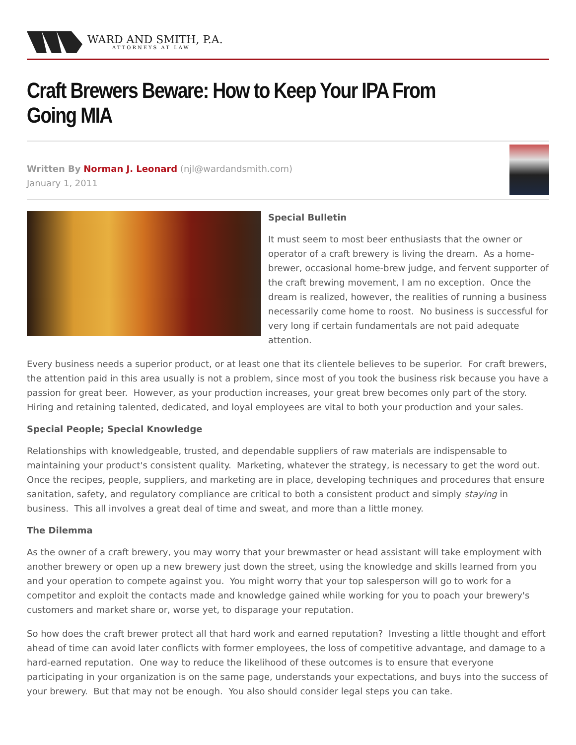WARD AND SMITH, P.A.
ATTORNEYS AT LAW
Craft Brewers Beware: How to Keep Your IPA From Going MIA
Written By Norman J. Leonard (njl@wardandsmith.com)
January 1, 2011
Special Bulletin
It must seem to most beer enthusiasts that the owner or operator of a craft brewery is living the dream. As a home-brewer, occasional home-brew judge, and fervent supporter of the craft brewing movement, I am no exception. Once the dream is realized, however, the realities of running a business necessarily come home to roost. No business is successful for very long if certain fundamentals are not paid adequate attention.
Every business needs a superior product, or at least one that its clientele believes to be superior. For craft brewers, the attention paid in this area usually is not a problem, since most of you took the business risk because you have a passion for great beer. However, as your production increases, your great brew becomes only part of the story. Hiring and retaining talented, dedicated, and loyal employees are vital to both your production and your sales.
Special People; Special Knowledge
Relationships with knowledgeable, trusted, and dependable suppliers of raw materials are indispensable to maintaining your product's consistent quality. Marketing, whatever the strategy, is necessary to get the word out. Once the recipes, people, suppliers, and marketing are in place, developing techniques and procedures that ensure sanitation, safety, and regulatory compliance are critical to both a consistent product and simply staying in business. This all involves a great deal of time and sweat, and more than a little money.
The Dilemma
As the owner of a craft brewery, you may worry that your brewmaster or head assistant will take employment with another brewery or open up a new brewery just down the street, using the knowledge and skills learned from you and your operation to compete against you. You might worry that your top salesperson will go to work for a competitor and exploit the contacts made and knowledge gained while working for you to poach your brewery's customers and market share or, worse yet, to disparage your reputation.
So how does the craft brewer protect all that hard work and earned reputation? Investing a little thought and effort ahead of time can avoid later conflicts with former employees, the loss of competitive advantage, and damage to a hard-earned reputation. One way to reduce the likelihood of these outcomes is to ensure that everyone participating in your organization is on the same page, understands your expectations, and buys into the success of your brewery. But that may not be enough. You also should consider legal steps you can take.